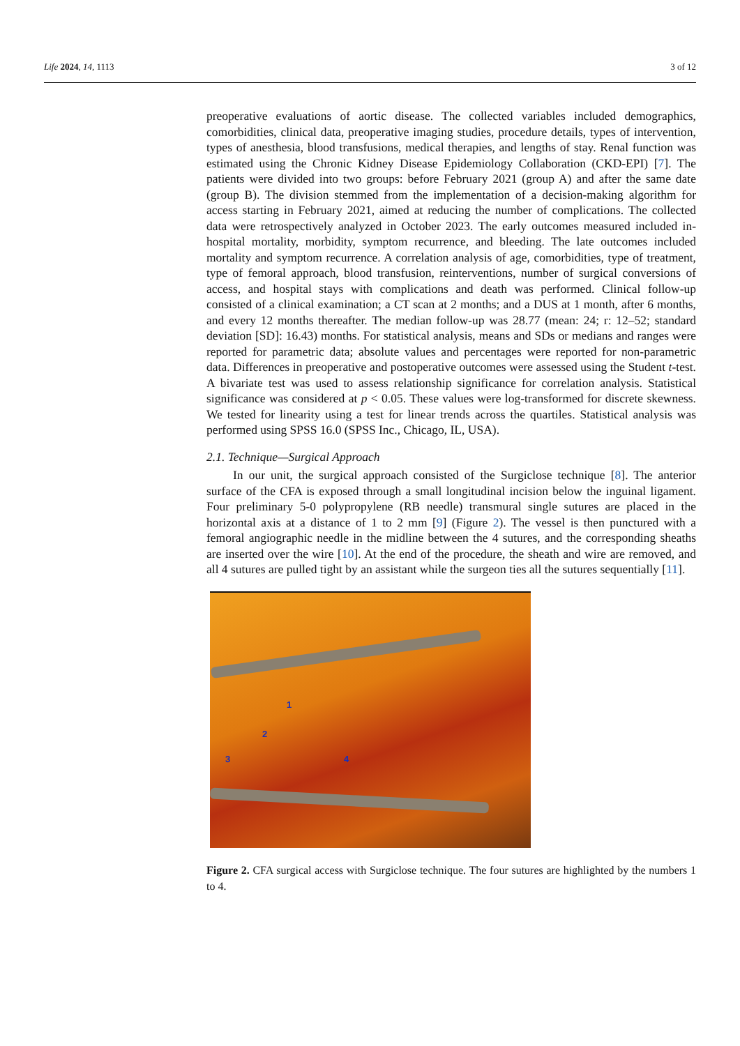Life 2024, 14, 1113 3 of 12
preoperative evaluations of aortic disease. The collected variables included demographics, comorbidities, clinical data, preoperative imaging studies, procedure details, types of intervention, types of anesthesia, blood transfusions, medical therapies, and lengths of stay. Renal function was estimated using the Chronic Kidney Disease Epidemiology Collaboration (CKD-EPI) [7]. The patients were divided into two groups: before February 2021 (group A) and after the same date (group B). The division stemmed from the implementation of a decision-making algorithm for access starting in February 2021, aimed at reducing the number of complications. The collected data were retrospectively analyzed in October 2023. The early outcomes measured included in-hospital mortality, morbidity, symptom recurrence, and bleeding. The late outcomes included mortality and symptom recurrence. A correlation analysis of age, comorbidities, type of treatment, type of femoral approach, blood transfusion, reinterventions, number of surgical conversions of access, and hospital stays with complications and death was performed. Clinical follow-up consisted of a clinical examination; a CT scan at 2 months; and a DUS at 1 month, after 6 months, and every 12 months thereafter. The median follow-up was 28.77 (mean: 24; r: 12–52; standard deviation [SD]: 16.43) months. For statistical analysis, means and SDs or medians and ranges were reported for parametric data; absolute values and percentages were reported for non-parametric data. Differences in preoperative and postoperative outcomes were assessed using the Student t-test. A bivariate test was used to assess relationship significance for correlation analysis. Statistical significance was considered at p < 0.05. These values were log-transformed for discrete skewness. We tested for linearity using a test for linear trends across the quartiles. Statistical analysis was performed using SPSS 16.0 (SPSS Inc., Chicago, IL, USA).
2.1. Technique—Surgical Approach
In our unit, the surgical approach consisted of the Surgiclose technique [8]. The anterior surface of the CFA is exposed through a small longitudinal incision below the inguinal ligament. Four preliminary 5-0 polypropylene (RB needle) transmural single sutures are placed in the horizontal axis at a distance of 1 to 2 mm [9] (Figure 2). The vessel is then punctured with a femoral angiographic needle in the midline between the 4 sutures, and the corresponding sheaths are inserted over the wire [10]. At the end of the procedure, the sheath and wire are removed, and all 4 sutures are pulled tight by an assistant while the surgeon ties all the sutures sequentially [11].
1
2
3 4
Figure 2. CFA surgical access with Surgiclose technique. The four sutures are highlighted by the numbers 1 to 4.